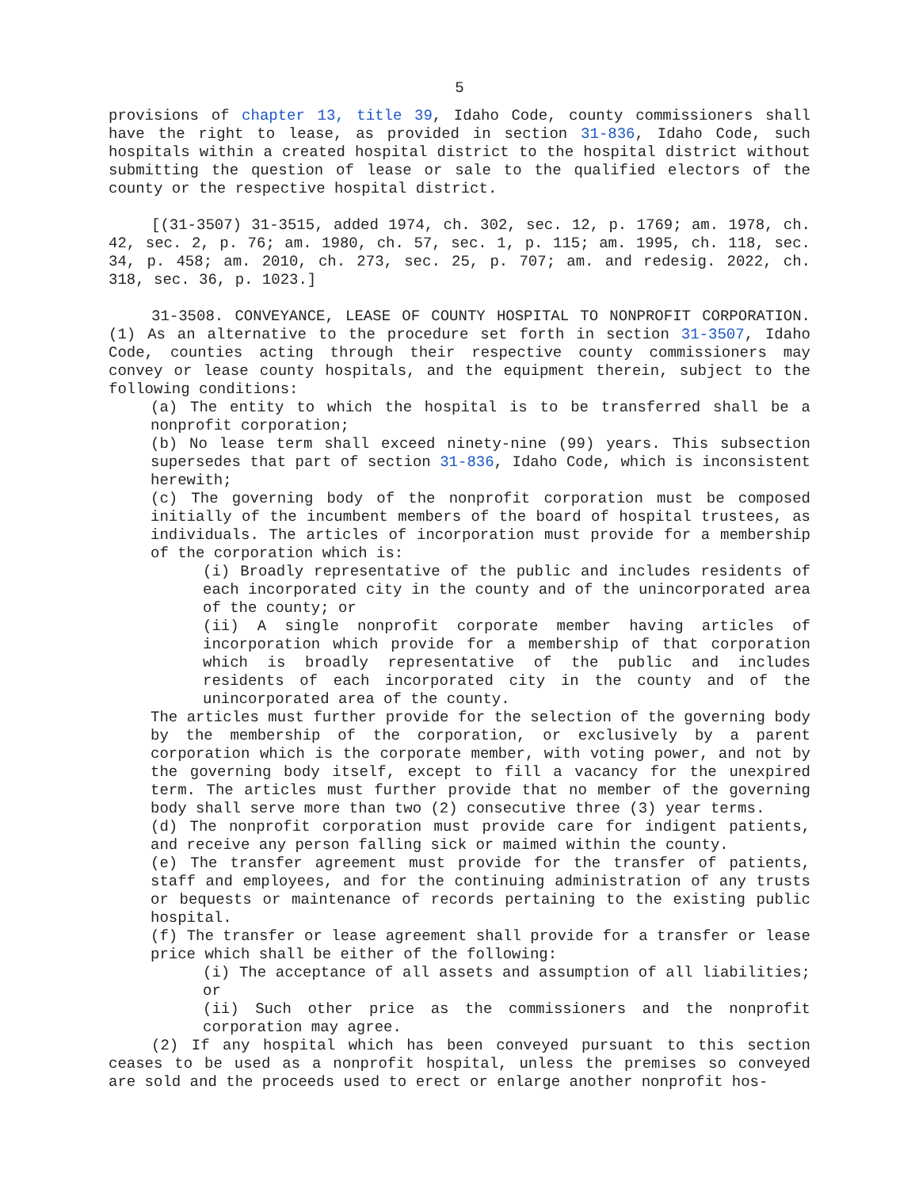5
provisions of chapter 13, title 39, Idaho Code, county commissioners shall have the right to lease, as provided in section 31-836, Idaho Code, such hospitals within a created hospital district to the hospital district without submitting the question of lease or sale to the qualified electors of the county or the respective hospital district.
[(31-3507) 31-3515, added 1974, ch. 302, sec. 12, p. 1769; am. 1978, ch. 42, sec. 2, p. 76; am. 1980, ch. 57, sec. 1, p. 115; am. 1995, ch. 118, sec. 34, p. 458; am. 2010, ch. 273, sec. 25, p. 707; am. and redesig. 2022, ch. 318, sec. 36, p. 1023.]
31-3508. CONVEYANCE, LEASE OF COUNTY HOSPITAL TO NONPROFIT CORPORATION. (1) As an alternative to the procedure set forth in section 31-3507, Idaho Code, counties acting through their respective county commissioners may convey or lease county hospitals, and the equipment therein, subject to the following conditions:
(a) The entity to which the hospital is to be transferred shall be a nonprofit corporation;
(b) No lease term shall exceed ninety-nine (99) years. This subsection supersedes that part of section 31-836, Idaho Code, which is inconsistent herewith;
(c) The governing body of the nonprofit corporation must be composed initially of the incumbent members of the board of hospital trustees, as individuals. The articles of incorporation must provide for a membership of the corporation which is:
(i) Broadly representative of the public and includes residents of each incorporated city in the county and of the unincorporated area of the county; or
(ii) A single nonprofit corporate member having articles of incorporation which provide for a membership of that corporation which is broadly representative of the public and includes residents of each incorporated city in the county and of the unincorporated area of the county.
The articles must further provide for the selection of the governing body by the membership of the corporation, or exclusively by a parent corporation which is the corporate member, with voting power, and not by the governing body itself, except to fill a vacancy for the unexpired term. The articles must further provide that no member of the governing body shall serve more than two (2) consecutive three (3) year terms.
(d) The nonprofit corporation must provide care for indigent patients, and receive any person falling sick or maimed within the county.
(e) The transfer agreement must provide for the transfer of patients, staff and employees, and for the continuing administration of any trusts or bequests or maintenance of records pertaining to the existing public hospital.
(f) The transfer or lease agreement shall provide for a transfer or lease price which shall be either of the following:
(i) The acceptance of all assets and assumption of all liabilities; or
(ii) Such other price as the commissioners and the nonprofit corporation may agree.
(2) If any hospital which has been conveyed pursuant to this section ceases to be used as a nonprofit hospital, unless the premises so conveyed are sold and the proceeds used to erect or enlarge another nonprofit hos-